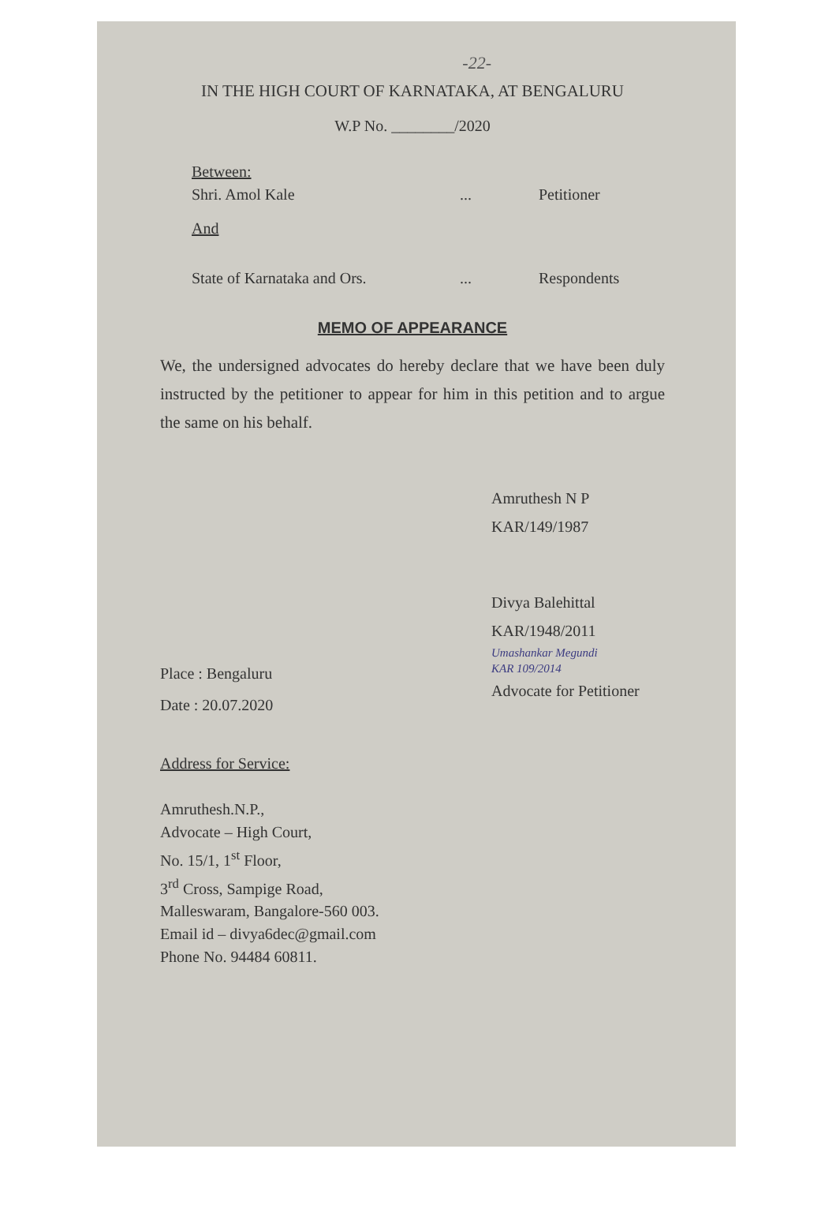-22-
IN THE HIGH COURT OF KARNATAKA, AT BENGALURU
W.P No. ________/2020
Between:
Shri. Amol Kale... Petitioner
And
State of Karnataka and Ors.... Respondents
MEMO OF APPEARANCE
We, the undersigned advocates do hereby declare that we have been duly instructed by the petitioner to appear for him in this petition and to argue the same on his behalf.
Amruthesh N P
KAR/149/1987
Divya Balehittal
KAR/1948/2011
Umashankar Megundi
KAR 109/2014
Advocate for Petitioner
Place : Bengaluru
Date : 20.07.2020
Address for Service:
Amruthesh.N.P.,
Advocate – High Court,
No. 15/1, 1<sup>st</sup> Floor,
3<sup>rd</sup> Cross, Sampige Road,
Malleswaram, Bangalore-560 003.
Email id – divya6dec@gmail.com
Phone No. 94484 60811.